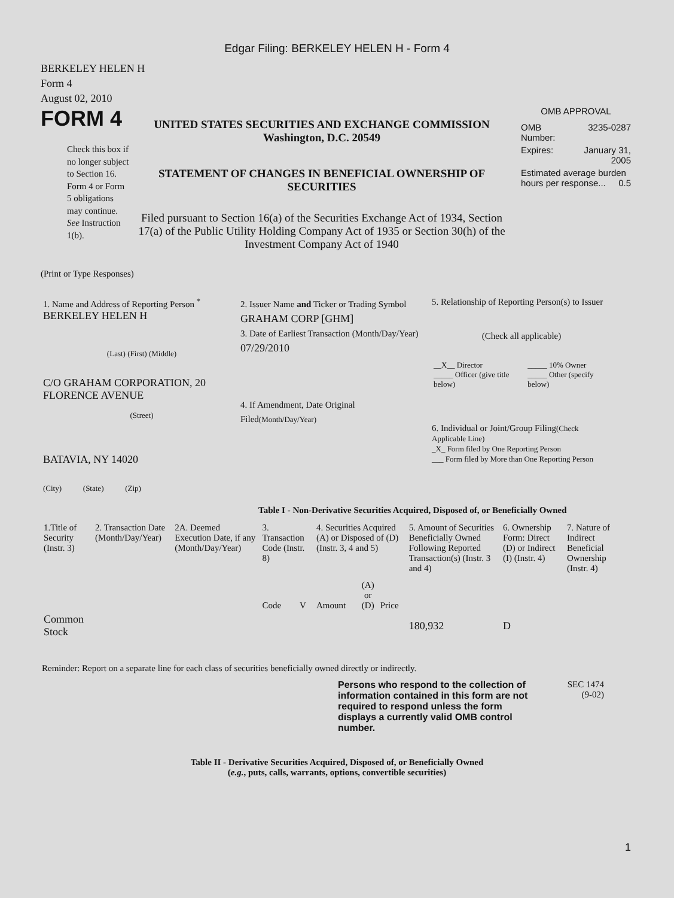Edgar Filing: BERKELEY HELEN H - Form 4
BERKELEY HELEN H
Form 4
August 02, 2010
FORM 4
Check this box if no longer subject to Section 16. Form 4 or Form 5 obligations may continue. See Instruction 1(b).
UNITED STATES SECURITIES AND EXCHANGE COMMISSION
Washington, D.C. 20549
STATEMENT OF CHANGES IN BENEFICIAL OWNERSHIP OF SECURITIES
Filed pursuant to Section 16(a) of the Securities Exchange Act of 1934, Section 17(a) of the Public Utility Holding Company Act of 1935 or Section 30(h) of the Investment Company Act of 1940
OMB APPROVAL
| OMB Number: | 3235-0287 |
| Expires: | January 31, 2005 |
| Estimated average burden hours per response... 0.5 | |
(Print or Type Responses)
1. Name and Address of Reporting Person <sup>*</sup>
BERKELEY HELEN H
(Last) (First) (Middle)
C/O GRAHAM CORPORATION, 20 FLORENCE AVENUE
(Street)
BATAVIA, NY 14020
(City) (State) (Zip)
2. Issuer Name and Ticker or Trading Symbol
GRAHAM CORP [GHM]
3. Date of Earliest Transaction (Month/Day/Year)
07/29/2010
4. If Amendment, Date Original Filed(Month/Day/Year)
5. Relationship of Reporting Person(s) to Issuer
(Check all applicable)
| __X__ Director _____ Officer (give title below) | _____ 10% Owner _____ Other (specify below) |
6. Individual or Joint/Group Filing(Check Applicable Line)
_X_ Form filed by One Reporting Person
___ Form filed by More than One Reporting Person
Table I - Non-Derivative Securities Acquired, Disposed of, or Beneficially Owned
| 1.Title of Security (Instr. 3) | 2. Transaction Date (Month/Day/Year) | 2A. Deemed Execution Date, if any (Month/Day/Year) | 3. Transaction Code (Instr. 8) | | 4. Securities Acquired (A) or Disposed of (D) (Instr. 3, 4 and 5) | | | 5. Amount of Securities Beneficially Owned Following Reported Transaction(s) (Instr. 3 and 4) | 6. Ownership Form: Direct (D) or Indirect (I) (Instr. 4) | 7. Nature of Indirect Beneficial Ownership (Instr. 4) |
| --- | --- | --- | --- | --- | --- | --- | --- | --- | --- | --- |
| | | | Code | V | Amount | (A) or (D) | Price | | | |
| Common Stock | | | | | | | | 180,932 | D | |
Reminder: Report on a separate line for each class of securities beneficially owned directly or indirectly.
Persons who respond to the collection of information contained in this form are not required to respond unless the form displays a currently valid OMB control number.
SEC 1474
(9-02)
Table II - Derivative Securities Acquired, Disposed of, or Beneficially Owned
(e.g., puts, calls, warrants, options, convertible securities)
1